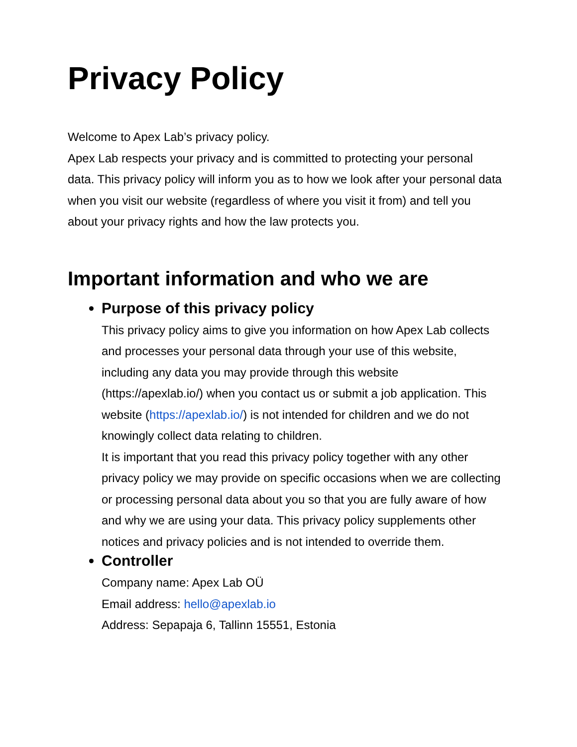Privacy Policy
Welcome to Apex Lab’s privacy policy.
Apex Lab respects your privacy and is committed to protecting your personal data. This privacy policy will inform you as to how we look after your personal data when you visit our website (regardless of where you visit it from) and tell you about your privacy rights and how the law protects you.
Important information and who we are
Purpose of this privacy policy
This privacy policy aims to give you information on how Apex Lab collects and processes your personal data through your use of this website, including any data you may provide through this website (https://apexlab.io/) when you contact us or submit a job application. This website (https://apexlab.io/) is not intended for children and we do not knowingly collect data relating to children.
It is important that you read this privacy policy together with any other privacy policy we may provide on specific occasions when we are collecting or processing personal data about you so that you are fully aware of how and why we are using your data. This privacy policy supplements other notices and privacy policies and is not intended to override them.
Controller
Company name: Apex Lab OÜ
Email address: hello@apexlab.io
Address: Sepapaja 6, Tallinn 15551, Estonia